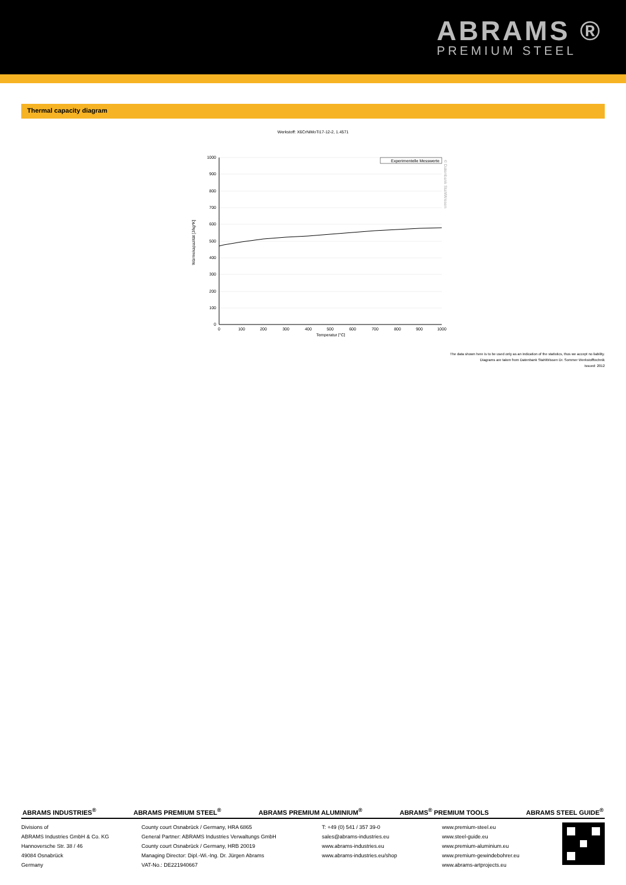ABRAMS ®
PREMIUM STEEL
Thermal capacity diagram
Werkstoff: X6CrNiMoTi17-12-2, 1.4571
1000
900
800
700
600
500
400
300
200
100
0
0
100
200
300
400
500
600
700
800
900
1000
Temperatur [°C]
Wärmekapazität [J/kg*K]
Experimentelle Messwerte
© Datenbank StahlWissen
The data shown here is to be used only as an indication of the statistics, thus we accept no liability.
Diagrams are taken from Datenbank StahlWissen Dr. Sommer Werkstofftechnik
Issued: 2012
ABRAMS INDUSTRIES<sup>®</sup> ABRAMS PREMIUM STEEL<sup>®</sup> ABRAMS PREMIUM ALUMINIUM<sup>®</sup> ABRAMS<sup>®</sup> PREMIUM TOOLS ABRAMS STEEL GUIDE<sup>®</sup>
Divisions of
ABRAMS Industries GmbH & Co. KG
Hannoversche Str. 38 / 46
49084 Osnabrück
Germany
County court Osnabrück / Germany, HRA 6865
General Partner: ABRAMS Industries Verwaltungs GmbH
County court Osnabrück / Germany, HRB 20019
Managing Director: Dipl.-Wi.-Ing. Dr. Jürgen Abrams
VAT-No.: DE221940667
T: +49 (0) 541 / 357 39-0
sales@abrams-industries.eu
www.abrams-industries.eu
www.abrams-industries.eu/shop
www.premium-steel.eu
www.steel-guide.eu
www.premium-aluminium.eu
www.premium-gewindebohrer.eu
www.abrams-artprojects.eu